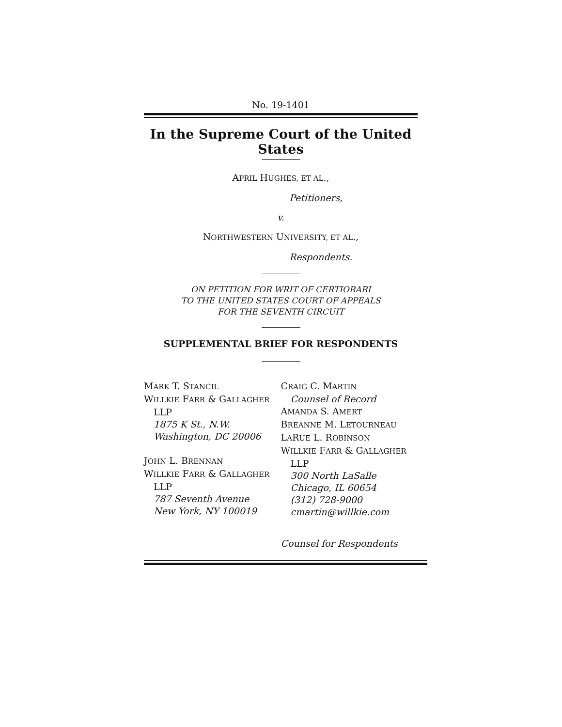No. 19-1401
In the Supreme Court of the United States
APRIL HUGHES, ET AL.,
Petitioners,
v.
NORTHWESTERN UNIVERSITY, ET AL.,
Respondents.
ON PETITION FOR WRIT OF CERTIORARI
TO THE UNITED STATES COURT OF APPEALS
FOR THE SEVENTH CIRCUIT
SUPPLEMENTAL BRIEF FOR RESPONDENTS
MARK T. STANCIL
WILLKIE FARR & GALLAGHER
LLP
1875 K St., N.W.
Washington, DC 20006
JOHN L. BRENNAN
WILLKIE FARR & GALLAGHER
LLP
787 Seventh Avenue
New York, NY 100019
CRAIG C. MARTIN
Counsel of Record
AMANDA S. AMERT
BREANNE M. LETOURNEAU
LARUE L. ROBINSON
WILLKIE FARR & GALLAGHER
LLP
300 North LaSalle
Chicago, IL 60654
(312) 728-9000
cmartin@willkie.com
Counsel for Respondents